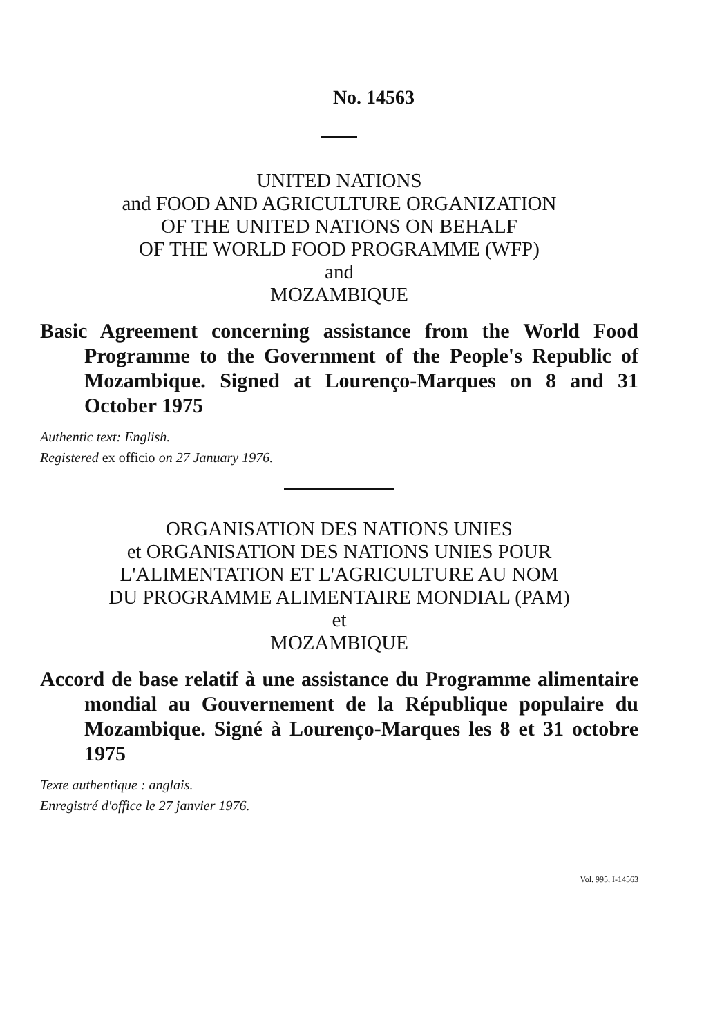No. 14563
UNITED NATIONS
and FOOD AND AGRICULTURE ORGANIZATION
OF THE UNITED NATIONS ON BEHALF
OF THE WORLD FOOD PROGRAMME (WFP)
and
MOZAMBIQUE
Basic Agreement concerning assistance from the World Food Programme to the Government of the People's Republic of Mozambique. Signed at Lourenço-Marques on 8 and 31 October 1975
Authentic text: English.
Registered ex officio on 27 January 1976.
ORGANISATION DES NATIONS UNIES
et ORGANISATION DES NATIONS UNIES POUR
L'ALIMENTATION ET L'AGRICULTURE AU NOM
DU PROGRAMME ALIMENTAIRE MONDIAL (PAM)
et
MOZAMBIQUE
Accord de base relatif à une assistance du Programme alimentaire mondial au Gouvernement de la République populaire du Mozambique. Signé à Lourenço-Marques les 8 et 31 octobre 1975
Texte authentique : anglais.
Enregistré d'office le 27 janvier 1976.
Vol. 995, I-14563